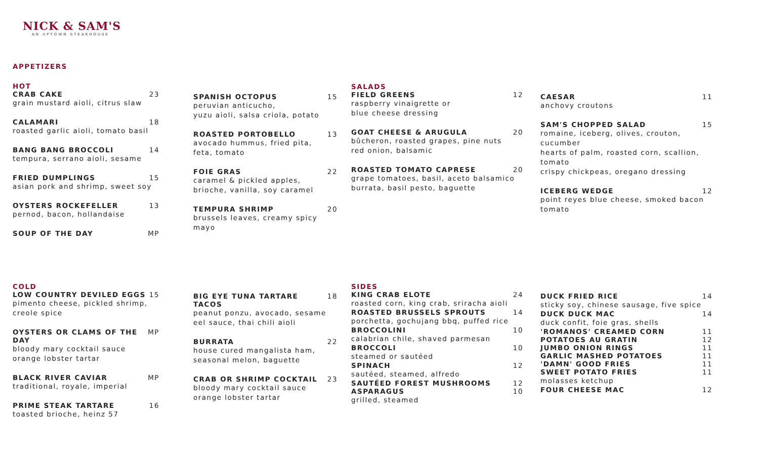NICK & SAM'S
AN UPTOWN STEAKHOUSE
APPETIZERS
HOT
CRAB CAKE 23
grain mustard aioli, citrus slaw
CALAMARI 18
roasted garlic aioli, tomato basil
BANG BANG BROCCOLI 14
tempura, serrano aioli, sesame
FRIED DUMPLINGS 15
asian pork and shrimp, sweet soy
OYSTERS ROCKEFELLER 13
pernod, bacon, hollandaise
SOUP OF THE DAY MP
SPANISH OCTOPUS 15
peruvian anticucho,
yuzu aioli, salsa criola, potato
ROASTED PORTOBELLO 13
avocado hummus, fried pita,
feta, tomato
FOIE GRAS 22
caramel & pickled apples,
brioche, vanilla, soy caramel
TEMPURA SHRIMP 20
brussels leaves, creamy spicy mayo
SALADS
FIELD GREENS 12
raspberry vinaigrette or
blue cheese dressing
GOAT CHEESE & ARUGULA 20
bûcheron, roasted grapes, pine nuts
red onion, balsamic
ROASTED TOMATO CAPRESE 20
grape tomatoes, basil, aceto balsamico
burrata, basil pesto, baguette
CAESAR 11
anchovy croutons
SAM'S CHOPPED SALAD 15
romaine, iceberg, olives, crouton, cucumber
hearts of palm, roasted corn, scallion, tomato
crispy chickpeas, oregano dressing
ICEBERG WEDGE 12
point reyes blue cheese, smoked bacon
tomato
COLD
LOW COUNTRY DEVILED EGGS 15
pimento cheese, pickled shrimp,
creole spice
OYSTERS OR CLAMS OF THE DAY MP
bloody mary cocktail sauce
orange lobster tartar
BLACK RIVER CAVIAR MP
traditional, royale, imperial
PRIME STEAK TARTARE 16
toasted brioche, heinz 57
BIG EYE TUNA TARTARE TACOS 18
peanut ponzu, avocado, sesame
eel sauce, thai chili aioli
BURRATA 22
house cured mangalista ham,
seasonal melon, baguette
CRAB OR SHRIMP COCKTAIL 23
bloody mary cocktail sauce
orange lobster tartar
SIDES
KING CRAB ELOTE 24
roasted corn, king crab, sriracha aioli
ROASTED BRUSSELS SPROUTS 14
porchetta, gochujang bbq, puffed rice
BROCCOLINI 10
calabrian chile, shaved parmesan
BROCCOLI 10
steamed or sautéed
SPINACH 12
sautéed, steamed, alfredo
SAUTÉED FOREST MUSHROOMS 12
ASPARAGUS 10
grilled, steamed
DUCK FRIED RICE 14
sticky soy, chinese sausage, five spice
DUCK DUCK MAC 14
duck confit, foie gras, shells
'ROMANOS' CREAMED CORN 11
POTATOES AU GRATIN 12
JUMBO ONION RINGS 11
GARLIC MASHED POTATOES 11
'DAMN' GOOD FRIES 11
SWEET POTATO FRIES 11
molasses ketchup
FOUR CHEESE MAC 12